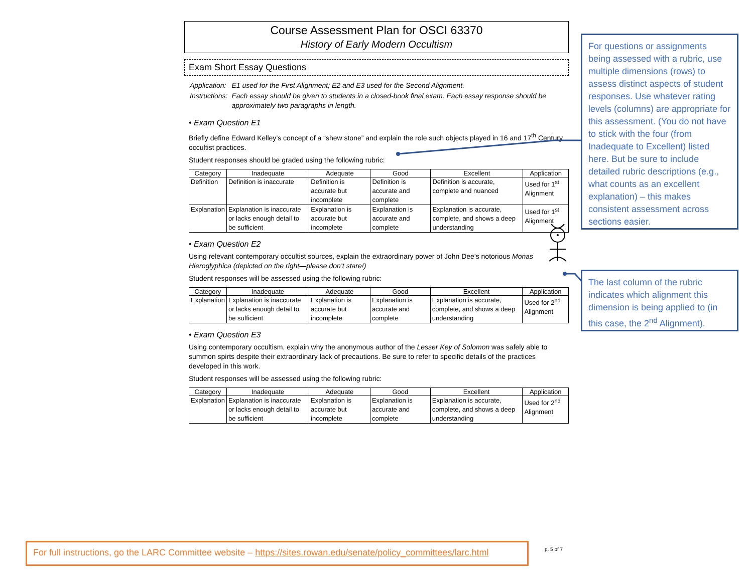Course Assessment Plan for OSCI 63370
History of Early Modern Occultism
Exam Short Essay Questions
| Application: | E1 used for the First Alignment; E2 and E3 used for the Second Alignment. |
| Instructions: | Each essay should be given to students in a closed-book final exam. Each essay response should be approximately two paragraphs in length. |
• Exam Question E1
Briefly define Edward Kelley’s concept of a “shew stone” and explain the role such objects played in 16 and 17<sup>th</sup> Century occultist practices.
Student responses should be graded using the following rubric:
| Category | Inadequate | Adequate | Good | Excellent | Application |
| --- | --- | --- | --- | --- | --- |
| Definition | Definition is inaccurate | Definition is accurate but incomplete | Definition is accurate and complete | Definition is accurate, complete and nuanced | Used for 1<sup>st</sup> Alignment |
| Explanation | Explanation is inaccurate or lacks enough detail to be sufficient | Explanation is accurate but incomplete | Explanation is accurate and complete | Explanation is accurate, complete, and shows a deep understanding | Used for 1<sup>st</sup> Alignment |
• Exam Question E2
Using relevant contemporary occultist sources, explain the extraordinary power of John Dee’s notorious Monas Hieroglyphica (depicted on the right—please don’t stare!)
Student responses will be assessed using the following rubric:
| Category | Inadequate | Adequate | Good | Excellent | Application |
| --- | --- | --- | --- | --- | --- |
| Explanation | Explanation is inaccurate or lacks enough detail to be sufficient | Explanation is accurate but incomplete | Explanation is accurate and complete | Explanation is accurate, complete, and shows a deep understanding | Used for 2<sup>nd</sup> Alignment |
• Exam Question E3
Using contemporary occultism, explain why the anonymous author of the Lesser Key of Solomon was safely able to summon spirts despite their extraordinary lack of precautions. Be sure to refer to specific details of the practices developed in this work.
Student responses will be assessed using the following rubric:
| Category | Inadequate | Adequate | Good | Excellent | Application |
| --- | --- | --- | --- | --- | --- |
| Explanation | Explanation is inaccurate or lacks enough detail to be sufficient | Explanation is accurate but incomplete | Explanation is accurate and complete | Explanation is accurate, complete, and shows a deep understanding | Used for 2<sup>nd</sup> Alignment |
For questions or assignments being assessed with a rubric, use multiple dimensions (rows) to assess distinct aspects of student responses. Use whatever rating levels (columns) are appropriate for this assessment. (You do not have to stick with the four (from Inadequate to Excellent) listed here. But be sure to include detailed rubric descriptions (e.g., what counts as an excellent explanation) – this makes consistent assessment across sections easier.
The last column of the rubric indicates which alignment this dimension is being applied to (in this case, the 2<sup>nd</sup> Alignment).
For full instructions, go the LARC Committee website – https://sites.rowan.edu/senate/policy_committees/larc.html
p. 5 of 7